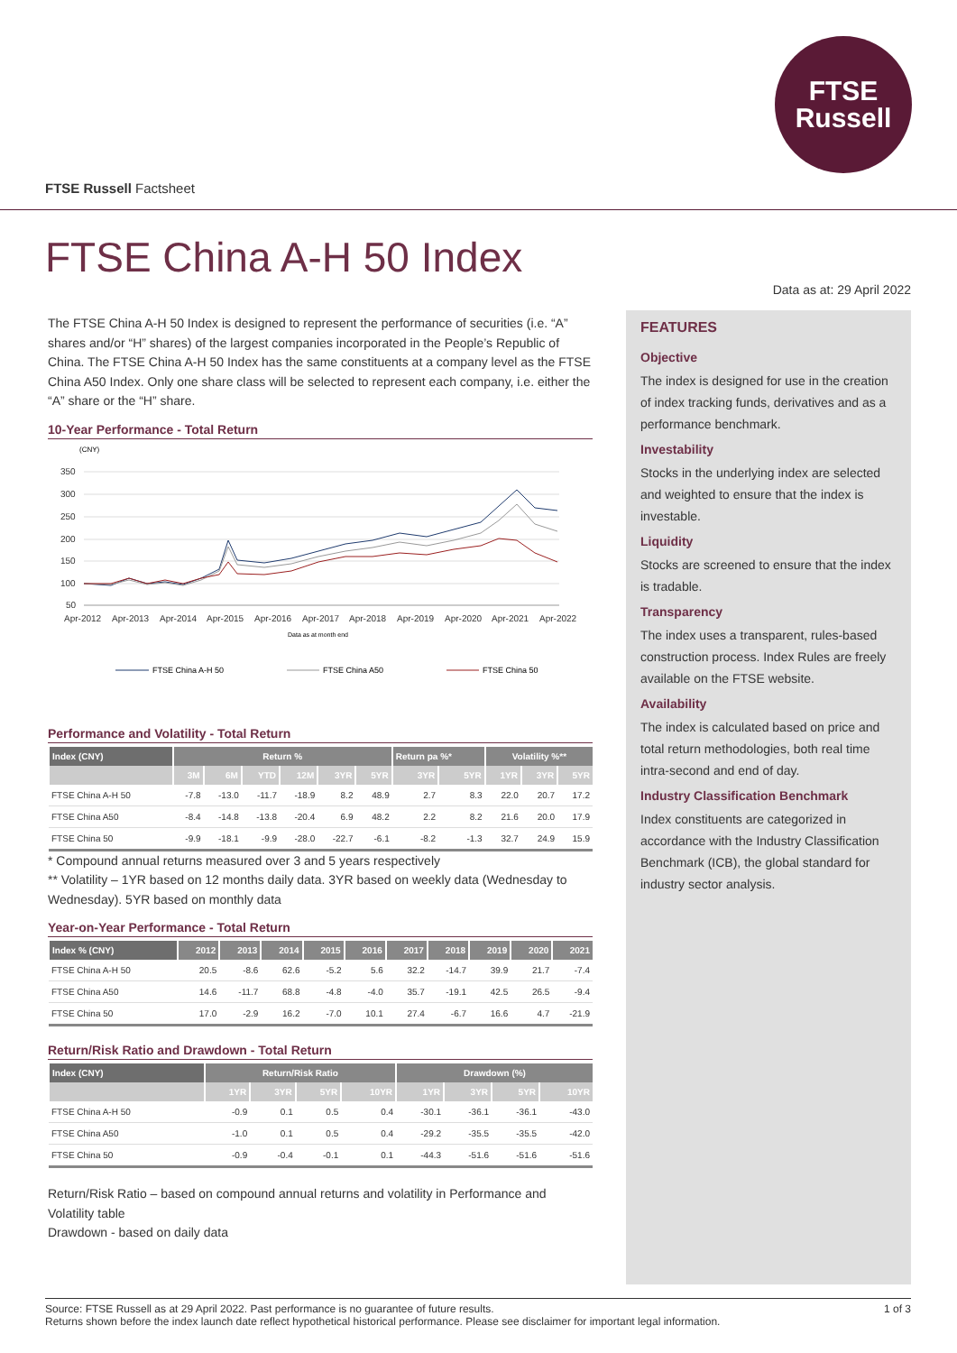FTSE
Russell
FTSE Russell Factsheet
FTSE China A-H 50 Index
Data as at: 29 April 2022
The FTSE China A-H 50 Index is designed to represent the performance of securities (i.e. “A” shares and/or “H” shares) of the largest companies incorporated in the People’s Republic of China. The FTSE China A-H 50 Index has the same constituents at a company level as the FTSE China A50 Index. Only one share class will be selected to represent each company, i.e. either the “A” share or the “H” share.
10-Year Performance - Total Return
(CNY)
350
300
250
200
150
100
50
Apr-2012
Apr-2013
Apr-2014
Apr-2015
Apr-2016
Apr-2017
Apr-2018
Apr-2019
Apr-2020
Apr-2021
Apr-2022
Data as at month end
FTSE China A-H 50
FTSE China A50
FTSE China 50
Performance and Volatility - Total Return
| Index (CNY) | Return % | | | | | | Return pa %* | | Volatility %** | | |
| --- | --- | --- | --- | --- | --- | --- | --- | --- | --- | --- | --- |
| | 3M | 6M | YTD | 12M | 3YR | 5YR | 3YR | 5YR | 1YR | 3YR | 5YR |
| FTSE China A-H 50 | -7.8 | -13.0 | -11.7 | -18.9 | 8.2 | 48.9 | 2.7 | 8.3 | 22.0 | 20.7 | 17.2 |
| FTSE China A50 | -8.4 | -14.8 | -13.8 | -20.4 | 6.9 | 48.2 | 2.2 | 8.2 | 21.6 | 20.0 | 17.9 |
| FTSE China 50 | -9.9 | -18.1 | -9.9 | -28.0 | -22.7 | -6.1 | -8.2 | -1.3 | 32.7 | 24.9 | 15.9 |
* Compound annual returns measured over 3 and 5 years respectively
** Volatility – 1YR based on 12 months daily data. 3YR based on weekly data (Wednesday to Wednesday). 5YR based on monthly data
Year-on-Year Performance - Total Return
| Index % (CNY) | 2012 | 2013 | 2014 | 2015 | 2016 | 2017 | 2018 | 2019 | 2020 | 2021 |
| --- | --- | --- | --- | --- | --- | --- | --- | --- | --- | --- |
| FTSE China A-H 50 | 20.5 | -8.6 | 62.6 | -5.2 | 5.6 | 32.2 | -14.7 | 39.9 | 21.7 | -7.4 |
| FTSE China A50 | 14.6 | -11.7 | 68.8 | -4.8 | -4.0 | 35.7 | -19.1 | 42.5 | 26.5 | -9.4 |
| FTSE China 50 | 17.0 | -2.9 | 16.2 | -7.0 | 10.1 | 27.4 | -6.7 | 16.6 | 4.7 | -21.9 |
Return/Risk Ratio and Drawdown - Total Return
| Index (CNY) | Return/Risk Ratio | | | | Drawdown (%) | | | |
| --- | --- | --- | --- | --- | --- | --- | --- | --- |
| | 1YR | 3YR | 5YR | 10YR | 1YR | 3YR | 5YR | 10YR |
| FTSE China A-H 50 | -0.9 | 0.1 | 0.5 | 0.4 | -30.1 | -36.1 | -36.1 | -43.0 |
| FTSE China A50 | -1.0 | 0.1 | 0.5 | 0.4 | -29.2 | -35.5 | -35.5 | -42.0 |
| FTSE China 50 | -0.9 | -0.4 | -0.1 | 0.1 | -44.3 | -51.6 | -51.6 | -51.6 |
Return/Risk Ratio – based on compound annual returns and volatility in Performance and Volatility table
Drawdown - based on daily data
FEATURES
Objective
The index is designed for use in the creation of index tracking funds, derivatives and as a performance benchmark.
Investability
Stocks in the underlying index are selected and weighted to ensure that the index is investable.
Liquidity
Stocks are screened to ensure that the index is tradable.
Transparency
The index uses a transparent, rules-based construction process. Index Rules are freely available on the FTSE website.
Availability
The index is calculated based on price and total return methodologies, both real time intra-second and end of day.
Industry Classification Benchmark
Index constituents are categorized in accordance with the Industry Classification Benchmark (ICB), the global standard for industry sector analysis.
1 of 3 Source: FTSE Russell as at 29 April 2022. Past performance is no guarantee of future results.
Returns shown before the index launch date reflect hypothetical historical performance. Please see disclaimer for important legal information.